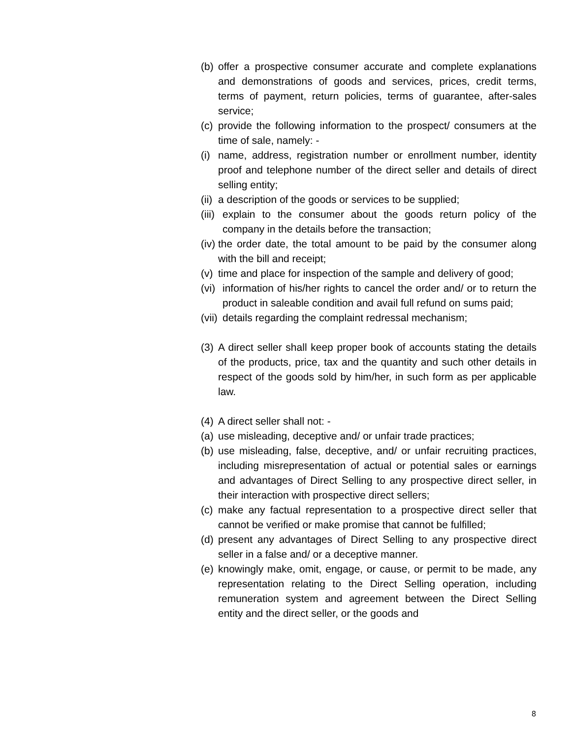(b) offer a prospective consumer accurate and complete explanations and demonstrations of goods and services, prices, credit terms, terms of payment, return policies, terms of guarantee, after-sales service;
(c) provide the following information to the prospect/ consumers at the time of sale, namely: -
(i) name, address, registration number or enrollment number, identity proof and telephone number of the direct seller and details of direct selling entity;
(ii) a description of the goods or services to be supplied;
(iii) explain to the consumer about the goods return policy of the company in the details before the transaction;
(iv) the order date, the total amount to be paid by the consumer along with the bill and receipt;
(v) time and place for inspection of the sample and delivery of good;
(vi) information of his/her rights to cancel the order and/ or to return the product in saleable condition and avail full refund on sums paid;
(vii) details regarding the complaint redressal mechanism;
(3) A direct seller shall keep proper book of accounts stating the details of the products, price, tax and the quantity and such other details in respect of the goods sold by him/her, in such form as per applicable law.
(4) A direct seller shall not: -
(a) use misleading, deceptive and/ or unfair trade practices;
(b) use misleading, false, deceptive, and/ or unfair recruiting practices, including misrepresentation of actual or potential sales or earnings and advantages of Direct Selling to any prospective direct seller, in their interaction with prospective direct sellers;
(c) make any factual representation to a prospective direct seller that cannot be verified or make promise that cannot be fulfilled;
(d) present any advantages of Direct Selling to any prospective direct seller in a false and/ or a deceptive manner.
(e) knowingly make, omit, engage, or cause, or permit to be made, any representation relating to the Direct Selling operation, including remuneration system and agreement between the Direct Selling entity and the direct seller, or the goods and
8